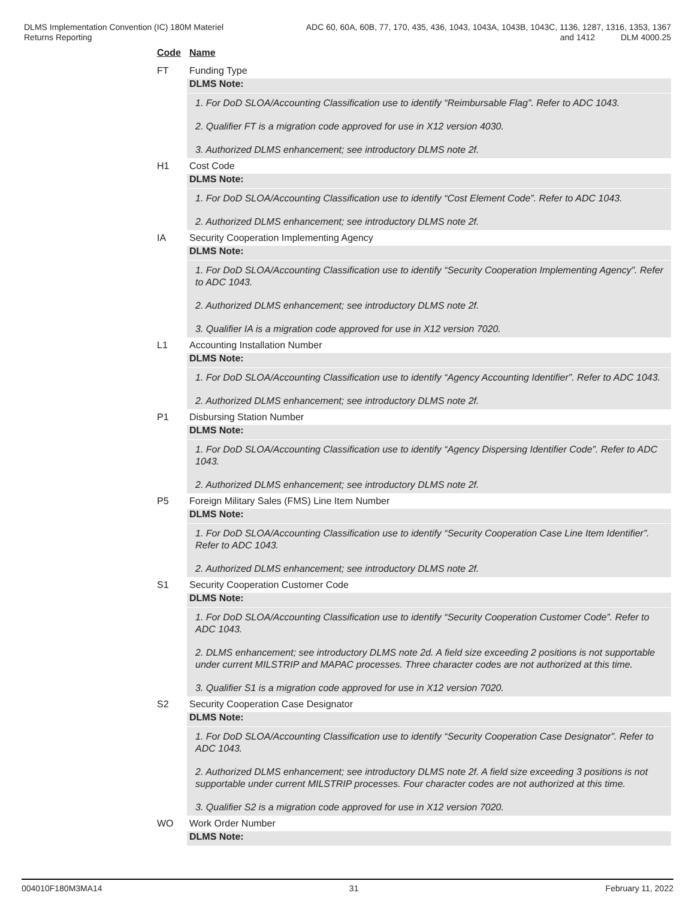DLMS Implementation Convention (IC) 180M Materiel
Returns Reporting
ADC 60, 60A, 60B, 77, 170, 435, 436, 1043, 1043A, 1043B, 1043C, 1136, 1287, 1316, 1353, 1367
and 1412 DLM 4000.25
| Code | Name |
| --- | --- |
| FT | Funding Type |
| | DLMS Note: |
| | 1. For DoD SLOA/Accounting Classification use to identify “Reimbursable Flag”. Refer to ADC 1043. 2. Qualifier FT is a migration code approved for use in X12 version 4030. 3. Authorized DLMS enhancement; see introductory DLMS note 2f. |
| H1 | Cost Code |
| | DLMS Note: |
| | 1. For DoD SLOA/Accounting Classification use to identify “Cost Element Code”. Refer to ADC 1043. 2. Authorized DLMS enhancement; see introductory DLMS note 2f. |
| IA | Security Cooperation Implementing Agency |
| | DLMS Note: |
| | 1. For DoD SLOA/Accounting Classification use to identify “Security Cooperation Implementing Agency”. Refer to ADC 1043. 2. Authorized DLMS enhancement; see introductory DLMS note 2f. 3. Qualifier IA is a migration code approved for use in X12 version 7020. |
| L1 | Accounting Installation Number |
| | DLMS Note: |
| | 1. For DoD SLOA/Accounting Classification use to identify “Agency Accounting Identifier”. Refer to ADC 1043. 2. Authorized DLMS enhancement; see introductory DLMS note 2f. |
| P1 | Disbursing Station Number |
| | DLMS Note: |
| | 1. For DoD SLOA/Accounting Classification use to identify “Agency Dispersing Identifier Code”. Refer to ADC 1043. 2. Authorized DLMS enhancement; see introductory DLMS note 2f. |
| P5 | Foreign Military Sales (FMS) Line Item Number |
| | DLMS Note: |
| | 1. For DoD SLOA/Accounting Classification use to identify “Security Cooperation Case Line Item Identifier”. Refer to ADC 1043. 2. Authorized DLMS enhancement; see introductory DLMS note 2f. |
| S1 | Security Cooperation Customer Code |
| | DLMS Note: |
| | 1. For DoD SLOA/Accounting Classification use to identify “Security Cooperation Customer Code”. Refer to ADC 1043. 2. DLMS enhancement; see introductory DLMS note 2d. A field size exceeding 2 positions is not supportable under current MILSTRIP and MAPAC processes. Three character codes are not authorized at this time. 3. Qualifier S1 is a migration code approved for use in X12 version 7020. |
| S2 | Security Cooperation Case Designator |
| | DLMS Note: |
| | 1. For DoD SLOA/Accounting Classification use to identify “Security Cooperation Case Designator”. Refer to ADC 1043. 2. Authorized DLMS enhancement; see introductory DLMS note 2f. A field size exceeding 3 positions is not supportable under current MILSTRIP processes. Four character codes are not authorized at this time. 3. Qualifier S2 is a migration code approved for use in X12 version 7020. |
| WO | Work Order Number |
| | DLMS Note: |
004010F180M3MA14 31 February 11, 2022